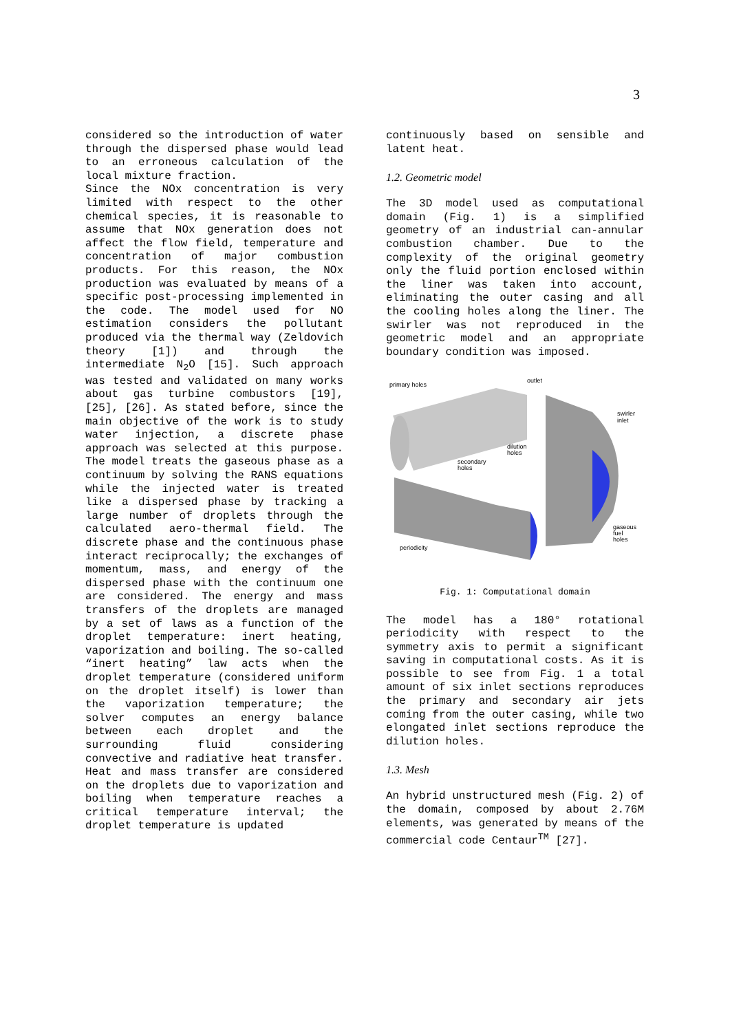3
considered so the introduction of water through the dispersed phase would lead to an erroneous calculation of the local mixture fraction.
Since the NOx concentration is very limited with respect to the other chemical species, it is reasonable to assume that NOx generation does not affect the flow field, temperature and concentration of major combustion products. For this reason, the NOx production was evaluated by means of a specific post-processing implemented in the code. The model used for NO estimation considers the pollutant produced via the thermal way (Zeldovich theory [1]) and through the intermediate N<sub>2</sub>O [15]. Such approach was tested and validated on many works about gas turbine combustors [19], [25], [26]. As stated before, since the main objective of the work is to study water injection, a discrete phase approach was selected at this purpose. The model treats the gaseous phase as a continuum by solving the RANS equations while the injected water is treated like a dispersed phase by tracking a large number of droplets through the calculated aero-thermal field. The discrete phase and the continuous phase interact reciprocally; the exchanges of momentum, mass, and energy of the dispersed phase with the continuum one are considered. The energy and mass transfers of the droplets are managed by a set of laws as a function of the droplet temperature: inert heating, vaporization and boiling. The so-called “inert heating” law acts when the droplet temperature (considered uniform on the droplet itself) is lower than the vaporization temperature; the solver computes an energy balance between each droplet and the surrounding fluid considering convective and radiative heat transfer. Heat and mass transfer are considered on the droplets due to vaporization and boiling when temperature reaches a critical temperature interval; the droplet temperature is updated
continuously based on sensible and latent heat.
1.2. Geometric model
The 3D model used as computational domain (Fig. 1) is a simplified geometry of an industrial can-annular combustion chamber. Due to the complexity of the original geometry only the fluid portion enclosed within the liner was taken into account, eliminating the outer casing and all the cooling holes along the liner. The swirler was not reproduced in the geometric model and an appropriate boundary condition was imposed.
primary holes
outlet
swirler
inlet
dilution
holes
secondary
holes
gaseous
fuel
holes
periodicity
Fig. 1: Computational domain
The model has a 180° rotational periodicity with respect to the symmetry axis to permit a significant saving in computational costs. As it is possible to see from Fig. 1 a total amount of six inlet sections reproduces the primary and secondary air jets coming from the outer casing, while two elongated inlet sections reproduce the dilution holes.
1.3. Mesh
An hybrid unstructured mesh (Fig. 2) of the domain, composed by about 2.76M elements, was generated by means of the commercial code Centaur<sup>TM</sup> [27].